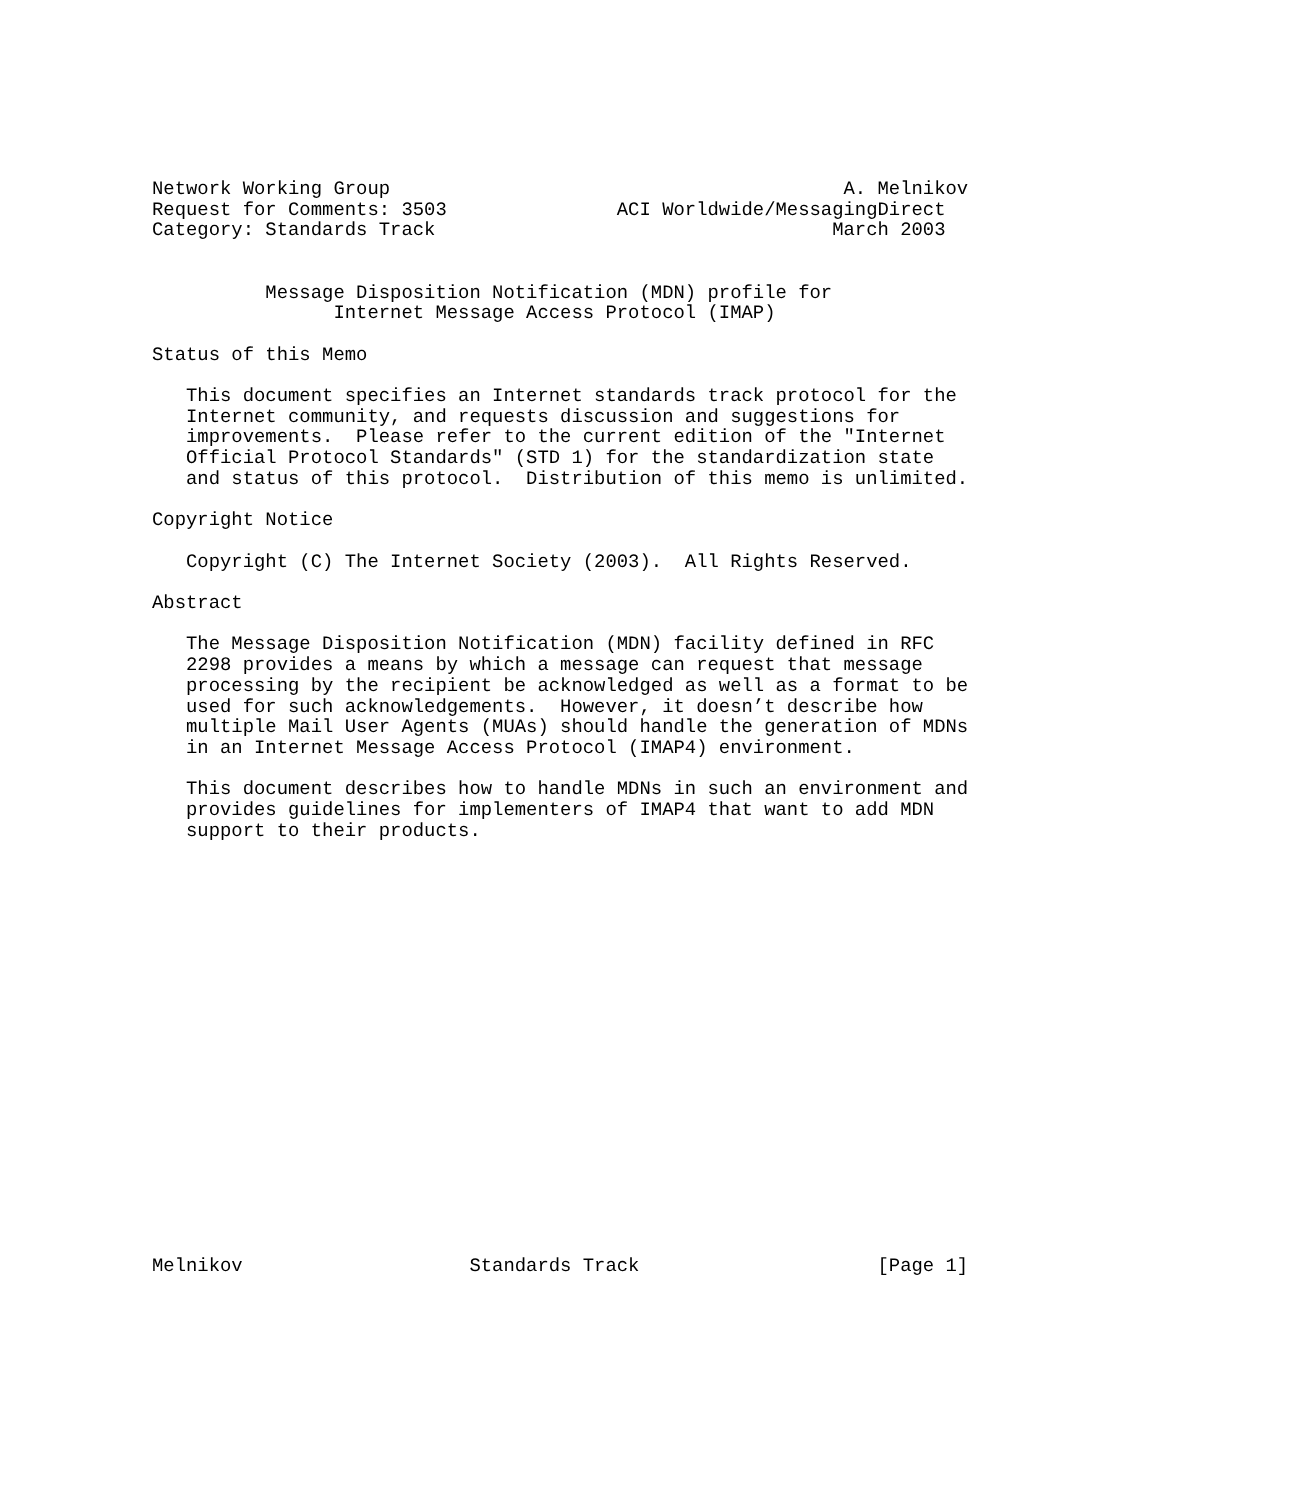Network Working Group                                        A. Melnikov
Request for Comments: 3503               ACI Worldwide/MessagingDirect
Category: Standards Track                                   March 2003


          Message Disposition Notification (MDN) profile for
                Internet Message Access Protocol (IMAP)

Status of this Memo

   This document specifies an Internet standards track protocol for the
   Internet community, and requests discussion and suggestions for
   improvements.  Please refer to the current edition of the "Internet
   Official Protocol Standards" (STD 1) for the standardization state
   and status of this protocol.  Distribution of this memo is unlimited.

Copyright Notice

   Copyright (C) The Internet Society (2003).  All Rights Reserved.

Abstract

   The Message Disposition Notification (MDN) facility defined in RFC
   2298 provides a means by which a message can request that message
   processing by the recipient be acknowledged as well as a format to be
   used for such acknowledgements.  However, it doesn’t describe how
   multiple Mail User Agents (MUAs) should handle the generation of MDNs
   in an Internet Message Access Protocol (IMAP4) environment.

   This document describes how to handle MDNs in such an environment and
   provides guidelines for implementers of IMAP4 that want to add MDN
   support to their products.




















Melnikov                    Standards Track                     [Page 1]